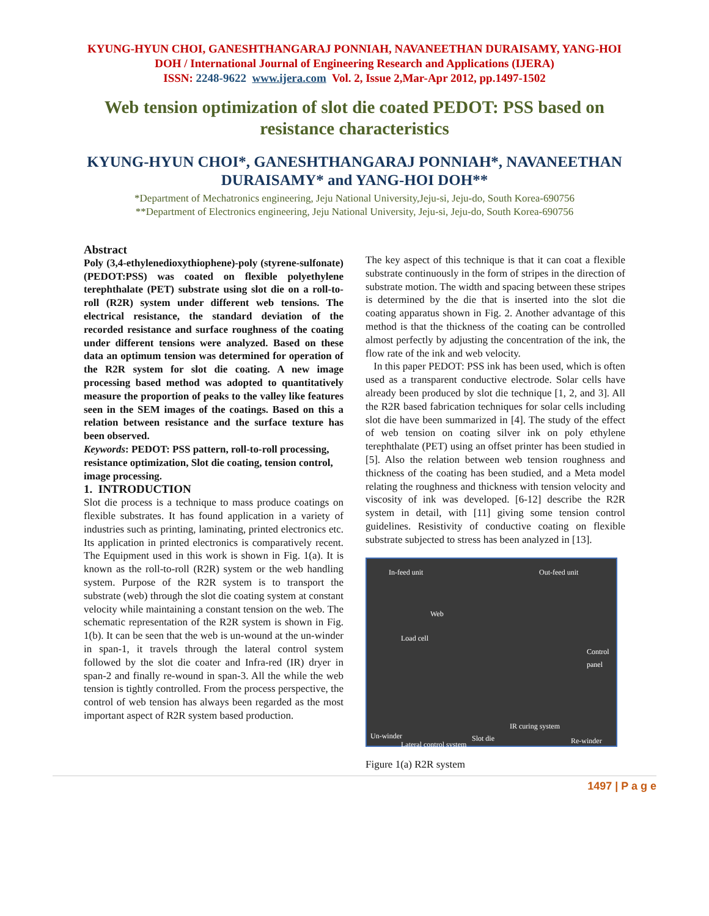KYUNG-HYUN CHOI, GANESHTHANGARAJ PONNIAH, NAVANEETHAN DURAISAMY, YANG-HOI
DOH / International Journal of Engineering Research and Applications (IJERA)
ISSN: 2248-9622 www.ijera.com Vol. 2, Issue 2,Mar-Apr 2012, pp.1497-1502
Web tension optimization of slot die coated PEDOT: PSS based on resistance characteristics
KYUNG-HYUN CHOI*, GANESHTHANGARAJ PONNIAH*, NAVANEETHAN DURAISAMY* and YANG-HOI DOH**
*Department of Mechatronics engineering, Jeju National University,Jeju-si, Jeju-do, South Korea-690756
**Department of Electronics engineering, Jeju National University, Jeju-si, Jeju-do, South Korea-690756
Abstract
Poly (3,4-ethylenedioxythiophene)-poly (styrene-sulfonate) (PEDOT:PSS) was coated on flexible polyethylene terephthalate (PET) substrate using slot die on a roll-to-roll (R2R) system under different web tensions. The electrical resistance, the standard deviation of the recorded resistance and surface roughness of the coating under different tensions were analyzed. Based on these data an optimum tension was determined for operation of the R2R system for slot die coating. A new image processing based method was adopted to quantitatively measure the proportion of peaks to the valley like features seen in the SEM images of the coatings. Based on this a relation between resistance and the surface texture has been observed.
Keywords: PEDOT: PSS pattern, roll-to-roll processing, resistance optimization, Slot die coating, tension control, image processing.
1. INTRODUCTION
Slot die process is a technique to mass produce coatings on flexible substrates. It has found application in a variety of industries such as printing, laminating, printed electronics etc. Its application in printed electronics is comparatively recent. The Equipment used in this work is shown in Fig. 1(a). It is known as the roll-to-roll (R2R) system or the web handling system. Purpose of the R2R system is to transport the substrate (web) through the slot die coating system at constant velocity while maintaining a constant tension on the web. The schematic representation of the R2R system is shown in Fig. 1(b). It can be seen that the web is un-wound at the un-winder in span-1, it travels through the lateral control system followed by the slot die coater and Infra-red (IR) dryer in span-2 and finally re-wound in span-3. All the while the web tension is tightly controlled. From the process perspective, the control of web tension has always been regarded as the most important aspect of R2R system based production.
The key aspect of this technique is that it can coat a flexible substrate continuously in the form of stripes in the direction of substrate motion. The width and spacing between these stripes is determined by the die that is inserted into the slot die coating apparatus shown in Fig. 2. Another advantage of this method is that the thickness of the coating can be controlled almost perfectly by adjusting the concentration of the ink, the flow rate of the ink and web velocity.
In this paper PEDOT: PSS ink has been used, which is often used as a transparent conductive electrode. Solar cells have already been produced by slot die technique [1, 2, and 3]. All the R2R based fabrication techniques for solar cells including slot die have been summarized in [4]. The study of the effect of web tension on coating silver ink on poly ethylene terephthalate (PET) using an offset printer has been studied in [5]. Also the relation between web tension roughness and thickness of the coating has been studied, and a Meta model relating the roughness and thickness with tension velocity and viscosity of ink was developed. [6-12] describe the R2R system in detail, with [11] giving some tension control guidelines. Resistivity of conductive coating on flexible substrate subjected to stress has been analyzed in [13].
In-feed unit Out-feed unit
Web
Load cell
Control panel
IR curing system
Un-winder Slot die
Lateral control system Re-winder
Figure 1(a) R2R system
1497 | P a g e